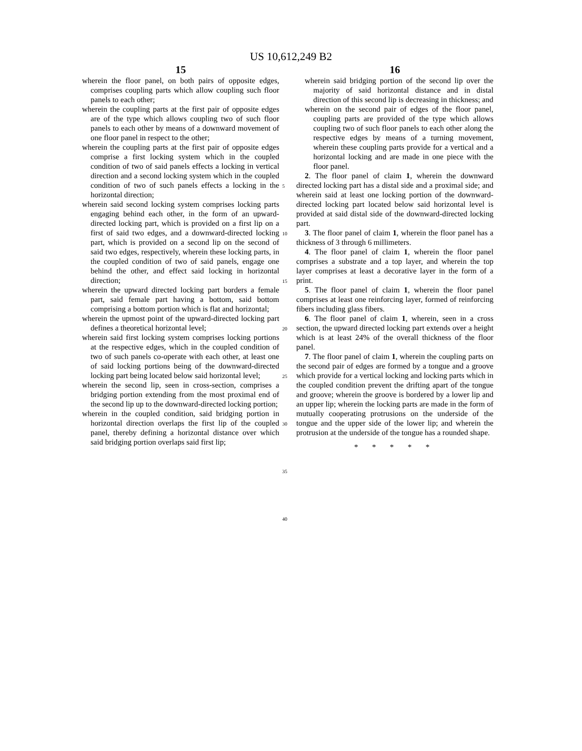US 10,612,249 B2
15
wherein the floor panel, on both pairs of opposite edges, comprises coupling parts which allow coupling such floor panels to each other;
wherein the coupling parts at the first pair of opposite edges are of the type which allows coupling two of such floor panels to each other by means of a downward movement of one floor panel in respect to the other;
wherein the coupling parts at the first pair of opposite edges comprise a first locking system which in the coupled condition of two of said panels effects a locking in vertical direction and a second locking system which in the coupled condition of two of such panels effects a locking in the horizontal direction;
wherein said second locking system comprises locking parts engaging behind each other, in the form of an upward-directed locking part, which is provided on a first lip on a first of said two edges, and a downward-directed locking part, which is provided on a second lip on the second of said two edges, respectively, wherein these locking parts, in the coupled condition of two of said panels, engage one behind the other, and effect said locking in horizontal direction;
wherein the upward directed locking part borders a female part, said female part having a bottom, said bottom comprising a bottom portion which is flat and horizontal;
wherein the upmost point of the upward-directed locking part defines a theoretical horizontal level;
wherein said first locking system comprises locking portions at the respective edges, which in the coupled condition of two of such panels co-operate with each other, at least one of said locking portions being of the downward-directed locking part being located below said horizontal level;
wherein the second lip, seen in cross-section, comprises a bridging portion extending from the most proximal end of the second lip up to the downward-directed locking portion;
wherein in the coupled condition, said bridging portion in horizontal direction overlaps the first lip of the coupled panel, thereby defining a horizontal distance over which said bridging portion overlaps said first lip;
5
10
15
20
25
30
35
40
16
wherein said bridging portion of the second lip over the majority of said horizontal distance and in distal direction of this second lip is decreasing in thickness; and
wherein on the second pair of edges of the floor panel, coupling parts are provided of the type which allows coupling two of such floor panels to each other along the respective edges by means of a turning movement, wherein these coupling parts provide for a vertical and a horizontal locking and are made in one piece with the floor panel.
2. The floor panel of claim 1, wherein the downward directed locking part has a distal side and a proximal side; and wherein said at least one locking portion of the downward-directed locking part located below said horizontal level is provided at said distal side of the downward-directed locking part.
3. The floor panel of claim 1, wherein the floor panel has a thickness of 3 through 6 millimeters.
4. The floor panel of claim 1, wherein the floor panel comprises a substrate and a top layer, and wherein the top layer comprises at least a decorative layer in the form of a print.
5. The floor panel of claim 1, wherein the floor panel comprises at least one reinforcing layer, formed of reinforcing fibers including glass fibers.
6. The floor panel of claim 1, wherein, seen in a cross section, the upward directed locking part extends over a height which is at least 24% of the overall thickness of the floor panel.
7. The floor panel of claim 1, wherein the coupling parts on the second pair of edges are formed by a tongue and a groove which provide for a vertical locking and locking parts which in the coupled condition prevent the drifting apart of the tongue and groove; wherein the groove is bordered by a lower lip and an upper lip; wherein the locking parts are made in the form of mutually cooperating protrusions on the underside of the tongue and the upper side of the lower lip; and wherein the protrusion at the underside of the tongue has a rounded shape.
* * * * *